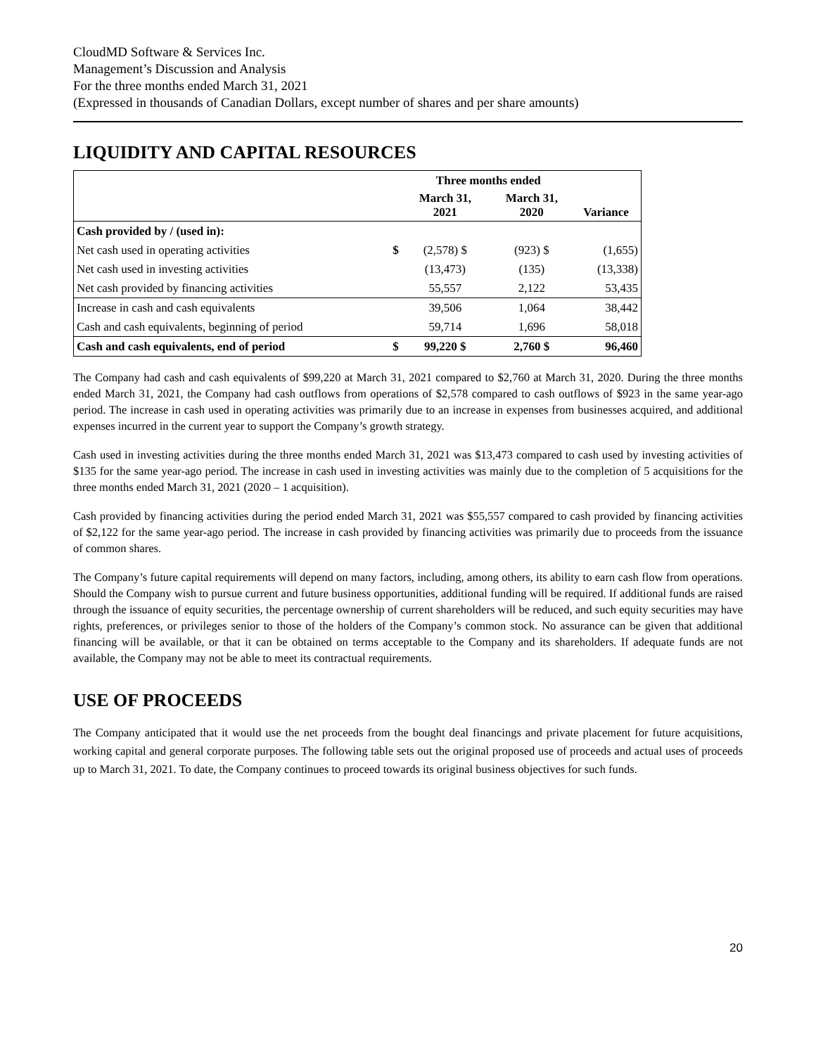CloudMD Software & Services Inc.
Management’s Discussion and Analysis
For the three months ended March 31, 2021
(Expressed in thousands of Canadian Dollars, except number of shares and per share amounts)
LIQUIDITY AND CAPITAL RESOURCES
| | | Three months ended | | | |
| --- | --- | --- | --- | --- | --- |
| | | March 31, 2021 | | March 31, 2020 | Variance |
| Cash provided by / (used in): | | | | | |
| Net cash used in operating activities | $ | (2,578) $ | | (923) $ | (1,655) |
| Net cash used in investing activities | | (13,473) | | (135) | (13,338) |
| Net cash provided by financing activities | | 55,557 | | 2,122 | 53,435 |
| Increase in cash and cash equivalents | | 39,506 | | 1,064 | 38,442 |
| Cash and cash equivalents, beginning of period | | 59,714 | | 1,696 | 58,018 |
| Cash and cash equivalents, end of period | $ | 99,220 $ | | 2,760 $ | 96,460 |
The Company had cash and cash equivalents of $99,220 at March 31, 2021 compared to $2,760 at March 31, 2020. During the three months ended March 31, 2021, the Company had cash outflows from operations of $2,578 compared to cash outflows of $923 in the same year-ago period. The increase in cash used in operating activities was primarily due to an increase in expenses from businesses acquired, and additional expenses incurred in the current year to support the Company’s growth strategy.
Cash used in investing activities during the three months ended March 31, 2021 was $13,473 compared to cash used by investing activities of $135 for the same year-ago period. The increase in cash used in investing activities was mainly due to the completion of 5 acquisitions for the three months ended March 31, 2021 (2020 – 1 acquisition).
Cash provided by financing activities during the period ended March 31, 2021 was $55,557 compared to cash provided by financing activities of $2,122 for the same year-ago period. The increase in cash provided by financing activities was primarily due to proceeds from the issuance of common shares.
The Company’s future capital requirements will depend on many factors, including, among others, its ability to earn cash flow from operations. Should the Company wish to pursue current and future business opportunities, additional funding will be required. If additional funds are raised through the issuance of equity securities, the percentage ownership of current shareholders will be reduced, and such equity securities may have rights, preferences, or privileges senior to those of the holders of the Company’s common stock. No assurance can be given that additional financing will be available, or that it can be obtained on terms acceptable to the Company and its shareholders. If adequate funds are not available, the Company may not be able to meet its contractual requirements.
USE OF PROCEEDS
The Company anticipated that it would use the net proceeds from the bought deal financings and private placement for future acquisitions, working capital and general corporate purposes. The following table sets out the original proposed use of proceeds and actual uses of proceeds up to March 31, 2021. To date, the Company continues to proceed towards its original business objectives for such funds.
20